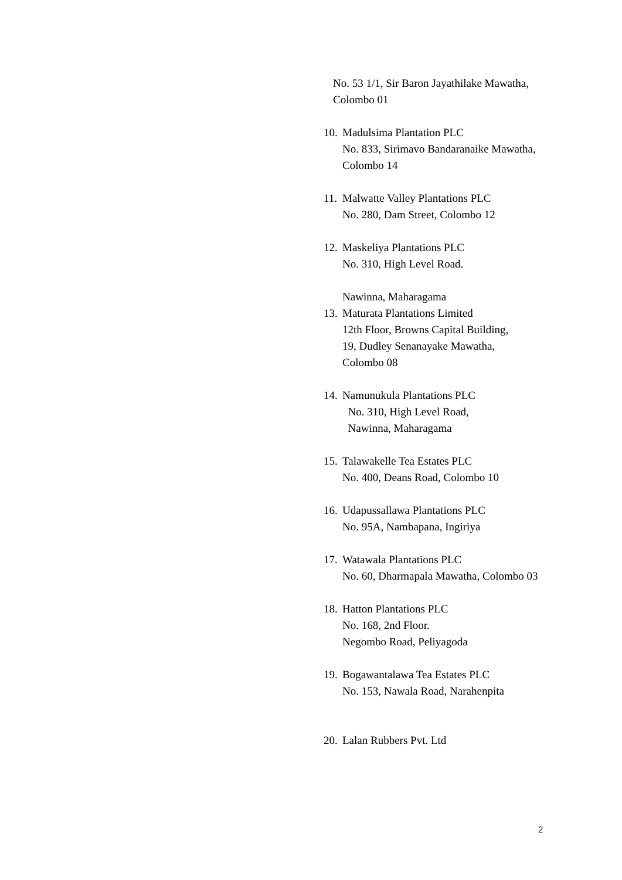No. 53 1/1, Sir Baron Jayathilake Mawatha,
Colombo 01
10.
Madulsima Plantation PLC
No. 833, Sirimavo Bandaranaike Mawatha,
Colombo 14
11.
Malwatte Valley Plantations PLC
No. 280, Dam Street, Colombo 12
12.
Maskeliya Plantations PLC
No. 310, High Level Road.
Nawinna, Maharagama
13.
Maturata Plantations Limited
12th Floor, Browns Capital Building,
19, Dudley Senanayake Mawatha,
Colombo 08
14.
Namunukula Plantations PLC
No. 310, High Level Road,
Nawinna, Maharagama
15.
Talawakelle Tea Estates PLC
No. 400, Deans Road, Colombo 10
16.
Udapussallawa Plantations PLC
No. 95A, Nambapana, Ingiriya
17.
Watawala Plantations PLC
No. 60, Dharmapala Mawatha, Colombo 03
18.
Hatton Plantations PLC
No. 168, 2nd Floor.
Negombo Road, Peliyagoda
19.
Bogawantalawa Tea Estates PLC
No. 153, Nawala Road, Narahenpita
20.
Lalan Rubbers Pvt. Ltd
2